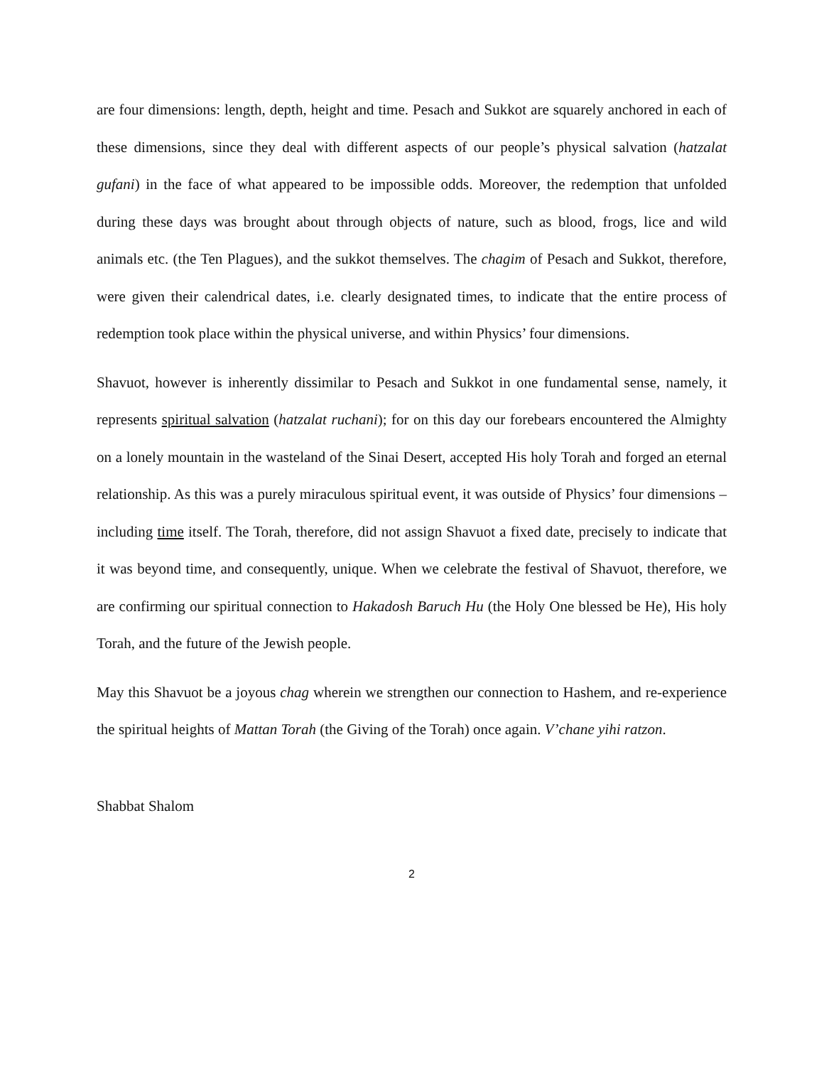are four dimensions: length, depth, height and time. Pesach and Sukkot are squarely anchored in each of these dimensions, since they deal with different aspects of our people’s physical salvation (hatzalat gufani) in the face of what appeared to be impossible odds. Moreover, the redemption that unfolded during these days was brought about through objects of nature, such as blood, frogs, lice and wild animals etc. (the Ten Plagues), and the sukkot themselves. The chagim of Pesach and Sukkot, therefore, were given their calendrical dates, i.e. clearly designated times, to indicate that the entire process of redemption took place within the physical universe, and within Physics’ four dimensions.
Shavuot, however is inherently dissimilar to Pesach and Sukkot in one fundamental sense, namely, it represents spiritual salvation (hatzalat ruchani); for on this day our forebears encountered the Almighty on a lonely mountain in the wasteland of the Sinai Desert, accepted His holy Torah and forged an eternal relationship. As this was a purely miraculous spiritual event, it was outside of Physics’ four dimensions – including time itself. The Torah, therefore, did not assign Shavuot a fixed date, precisely to indicate that it was beyond time, and consequently, unique. When we celebrate the festival of Shavuot, therefore, we are confirming our spiritual connection to Hakadosh Baruch Hu (the Holy One blessed be He), His holy Torah, and the future of the Jewish people.
May this Shavuot be a joyous chag wherein we strengthen our connection to Hashem, and re-experience the spiritual heights of Mattan Torah (the Giving of the Torah) once again. V’chane yihi ratzon.
Shabbat Shalom
2